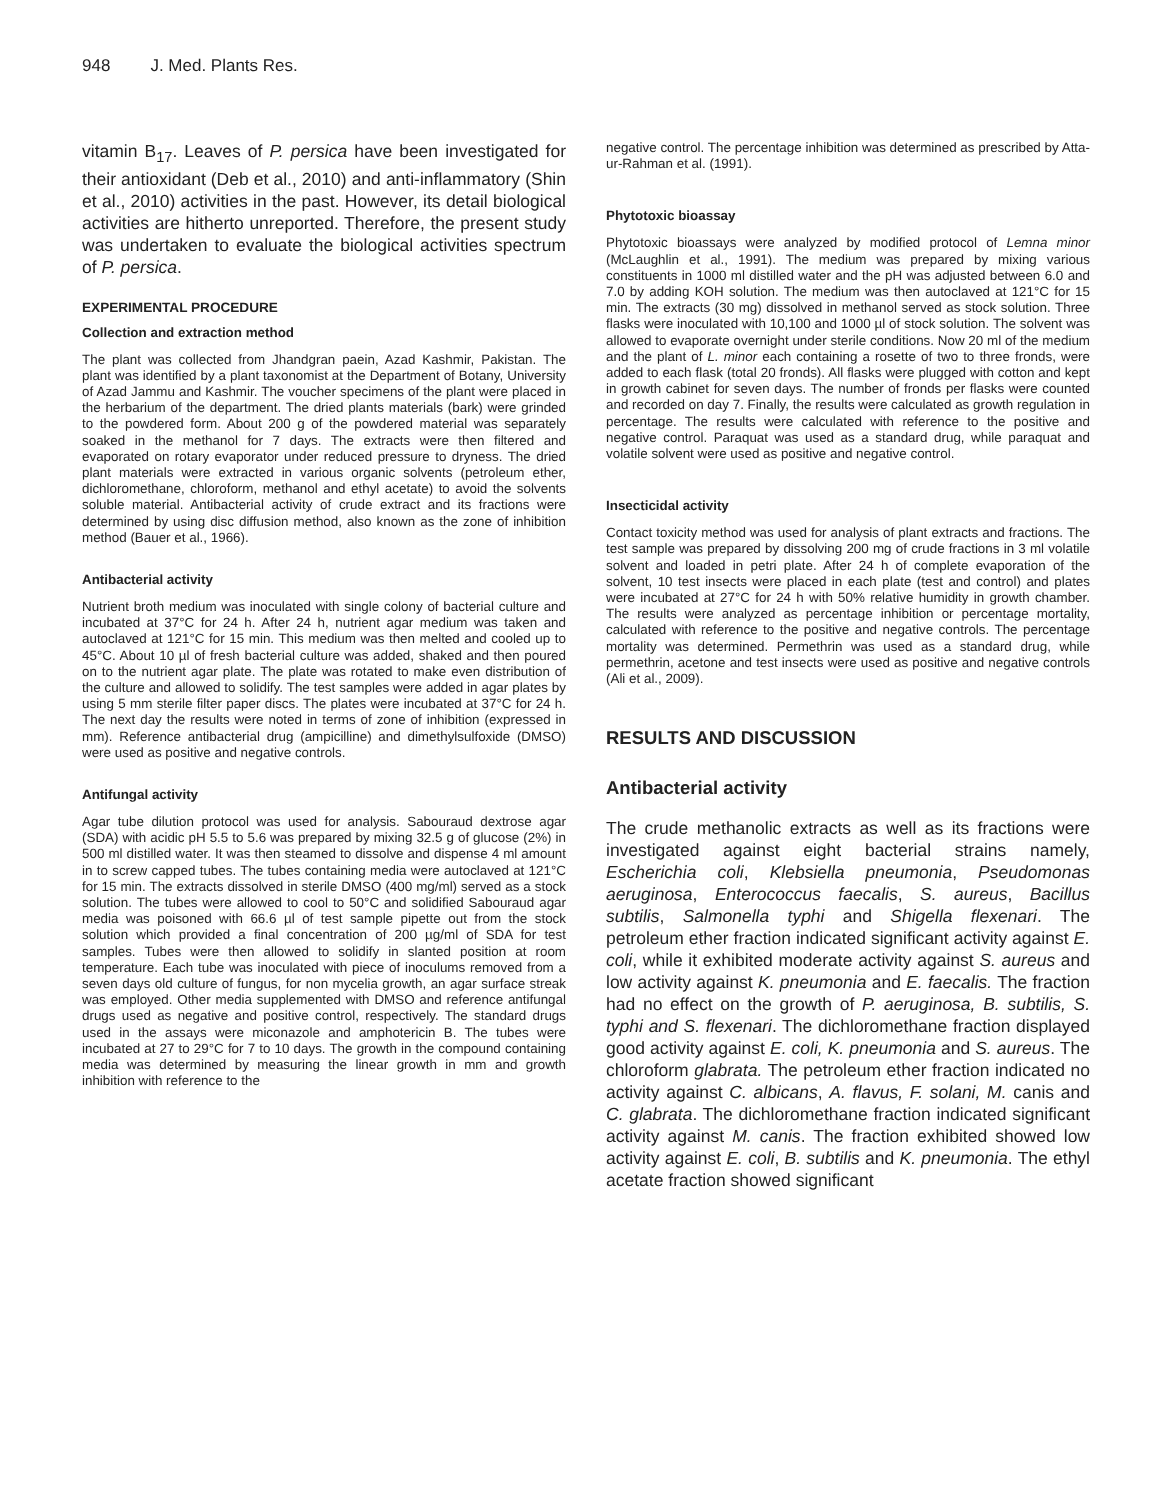948 J. Med. Plants Res.
vitamin B<sub>17</sub>. Leaves of P. persica have been investigated for their antioxidant (Deb et al., 2010) and anti-inflammatory (Shin et al., 2010) activities in the past. However, its detail biological activities are hitherto unreported. Therefore, the present study was undertaken to evaluate the biological activities spectrum of P. persica.
EXPERIMENTAL PROCEDURE
Collection and extraction method
The plant was collected from Jhandgran paein, Azad Kashmir, Pakistan. The plant was identified by a plant taxonomist at the Department of Botany, University of Azad Jammu and Kashmir. The voucher specimens of the plant were placed in the herbarium of the department. The dried plants materials (bark) were grinded to the powdered form. About 200 g of the powdered material was separately soaked in the methanol for 7 days. The extracts were then filtered and evaporated on rotary evaporator under reduced pressure to dryness. The dried plant materials were extracted in various organic solvents (petroleum ether, dichloromethane, chloroform, methanol and ethyl acetate) to avoid the solvents soluble material. Antibacterial activity of crude extract and its fractions were determined by using disc diffusion method, also known as the zone of inhibition method (Bauer et al., 1966).
Antibacterial activity
Nutrient broth medium was inoculated with single colony of bacterial culture and incubated at 37°C for 24 h. After 24 h, nutrient agar medium was taken and autoclaved at 121°C for 15 min. This medium was then melted and cooled up to 45°C. About 10 µl of fresh bacterial culture was added, shaked and then poured on to the nutrient agar plate. The plate was rotated to make even distribution of the culture and allowed to solidify. The test samples were added in agar plates by using 5 mm sterile filter paper discs. The plates were incubated at 37°C for 24 h. The next day the results were noted in terms of zone of inhibition (expressed in mm). Reference antibacterial drug (ampicilline) and dimethylsulfoxide (DMSO) were used as positive and negative controls.
Antifungal activity
Agar tube dilution protocol was used for analysis. Sabouraud dextrose agar (SDA) with acidic pH 5.5 to 5.6 was prepared by mixing 32.5 g of glucose (2%) in 500 ml distilled water. It was then steamed to dissolve and dispense 4 ml amount in to screw capped tubes. The tubes containing media were autoclaved at 121°C for 15 min. The extracts dissolved in sterile DMSO (400 mg/ml) served as a stock solution. The tubes were allowed to cool to 50°C and solidified Sabouraud agar media was poisoned with 66.6 µl of test sample pipette out from the stock solution which provided a final concentration of 200 µg/ml of SDA for test samples. Tubes were then allowed to solidify in slanted position at room temperature. Each tube was inoculated with piece of inoculums removed from a seven days old culture of fungus, for non mycelia growth, an agar surface streak was employed. Other media supplemented with DMSO and reference antifungal drugs used as negative and positive control, respectively. The standard drugs used in the assays were miconazole and amphotericin B. The tubes were incubated at 27 to 29°C for 7 to 10 days. The growth in the compound containing media was determined by measuring the linear growth in mm and growth inhibition with reference to the
negative control. The percentage inhibition was determined as prescribed by Atta-ur-Rahman et al. (1991).
Phytotoxic bioassay
Phytotoxic bioassays were analyzed by modified protocol of Lemna minor (McLaughlin et al., 1991). The medium was prepared by mixing various constituents in 1000 ml distilled water and the pH was adjusted between 6.0 and 7.0 by adding KOH solution. The medium was then autoclaved at 121°C for 15 min. The extracts (30 mg) dissolved in methanol served as stock solution. Three flasks were inoculated with 10,100 and 1000 µl of stock solution. The solvent was allowed to evaporate overnight under sterile conditions. Now 20 ml of the medium and the plant of L. minor each containing a rosette of two to three fronds, were added to each flask (total 20 fronds). All flasks were plugged with cotton and kept in growth cabinet for seven days. The number of fronds per flasks were counted and recorded on day 7. Finally, the results were calculated as growth regulation in percentage. The results were calculated with reference to the positive and negative control. Paraquat was used as a standard drug, while paraquat and volatile solvent were used as positive and negative control.
Insecticidal activity
Contact toxicity method was used for analysis of plant extracts and fractions. The test sample was prepared by dissolving 200 mg of crude fractions in 3 ml volatile solvent and loaded in petri plate. After 24 h of complete evaporation of the solvent, 10 test insects were placed in each plate (test and control) and plates were incubated at 27°C for 24 h with 50% relative humidity in growth chamber. The results were analyzed as percentage inhibition or percentage mortality, calculated with reference to the positive and negative controls. The percentage mortality was determined. Permethrin was used as a standard drug, while permethrin, acetone and test insects were used as positive and negative controls (Ali et al., 2009).
RESULTS AND DISCUSSION
Antibacterial activity
The crude methanolic extracts as well as its fractions were investigated against eight bacterial strains namely, Escherichia coli, Klebsiella pneumonia, Pseudomonas aeruginosa, Enterococcus faecalis, S. aureus, Bacillus subtilis, Salmonella typhi and Shigella flexenari. The petroleum ether fraction indicated significant activity against E. coli, while it exhibited moderate activity against S. aureus and low activity against K. pneumonia and E. faecalis. The fraction had no effect on the growth of P. aeruginosa, B. subtilis, S. typhi and S. flexenari. The dichloromethane fraction displayed good activity against E. coli, K. pneumonia and S. aureus. The chloroform glabrata. The petroleum ether fraction indicated no activity against C. albicans, A. flavus, F. solani, M. canis and C. glabrata. The dichloromethane fraction indicated significant activity against M. canis. The fraction exhibited showed low activity against E. coli, B. subtilis and K. pneumonia. The ethyl acetate fraction showed significant